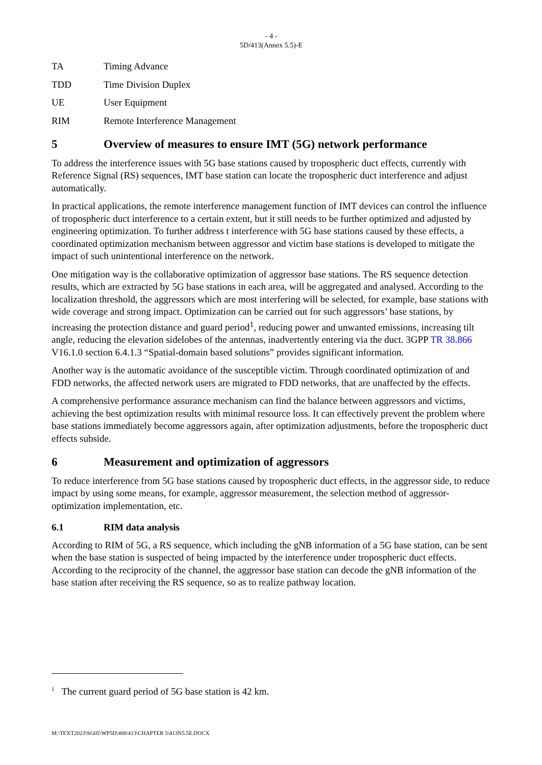- 4 -
5D/413(Annex 5.5)-E
TA Timing Advance
TDD Time Division Duplex
UE User Equipment
RIM Remote Interference Management
5 Overview of measures to ensure IMT (5G) network performance
To address the interference issues with 5G base stations caused by tropospheric duct effects, currently with Reference Signal (RS) sequences, IMT base station can locate the tropospheric duct interference and adjust automatically.
In practical applications, the remote interference management function of IMT devices can control the influence of tropospheric duct interference to a certain extent, but it still needs to be further optimized and adjusted by engineering optimization. To further address t interference with 5G base stations caused by these effects, a coordinated optimization mechanism between aggressor and victim base stations is developed to mitigate the impact of such unintentional interference on the network.
One mitigation way is the collaborative optimization of aggressor base stations. The RS sequence detection results, which are extracted by 5G base stations in each area, will be aggregated and analysed. According to the localization threshold, the aggressors which are most interfering will be selected, for example, base stations with wide coverage and strong impact. Optimization can be carried out for such aggressors’ base stations, by increasing the protection distance and guard period<sup>1</sup>, reducing power and unwanted emissions, increasing tilt angle, reducing the elevation sidelobes of the antennas, inadvertently entering via the duct. 3GPP TR 38.866 V16.1.0 section 6.4.1.3 “Spatial-domain based solutions” provides significant information.
Another way is the automatic avoidance of the susceptible victim. Through coordinated optimization of and FDD networks, the affected network users are migrated to FDD networks, that are unaffected by the effects.
A comprehensive performance assurance mechanism can find the balance between aggressors and victims, achieving the best optimization results with minimal resource loss. It can effectively prevent the problem where base stations immediately become aggressors again, after optimization adjustments, before the tropospheric duct effects subside.
6 Measurement and optimization of aggressors
To reduce interference from 5G base stations caused by tropospheric duct effects, in the aggressor side, to reduce impact by using some means, for example, aggressor measurement, the selection method of aggressor-optimization implementation, etc.
6.1 RIM data analysis
According to RIM of 5G, a RS sequence, which including the gNB information of a 5G base station, can be sent when the base station is suspected of being impacted by the interference under tropospheric duct effects. According to the reciprocity of the channel, the aggressor base station can decode the gNB information of the base station after receiving the RS sequence, so as to realize pathway location.
<sup>1</sup> The current guard period of 5G base station is 42 km.
M:\TEXT2023\SG05\WP5D\400\413\CHAPTER 5\413N5.5E.DOCX